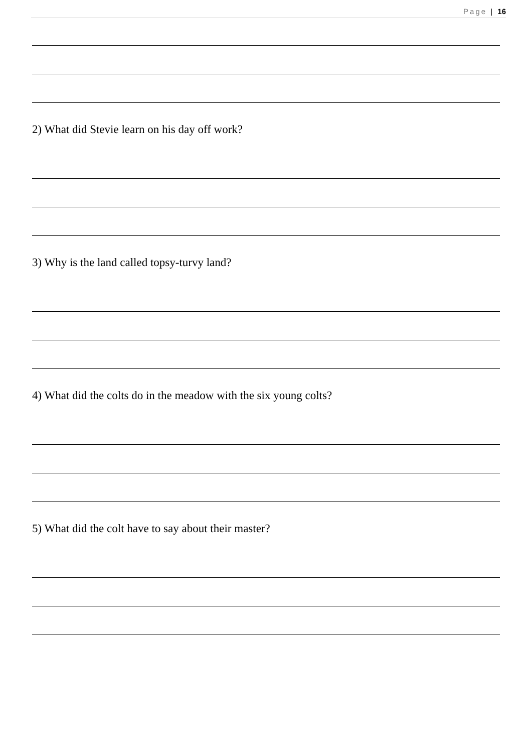Page | 16
2) What did Stevie learn on his day off work?
3) Why is the land called topsy-turvy land?
4) What did the colts do in the meadow with the six young colts?
5) What did the colt have to say about their master?